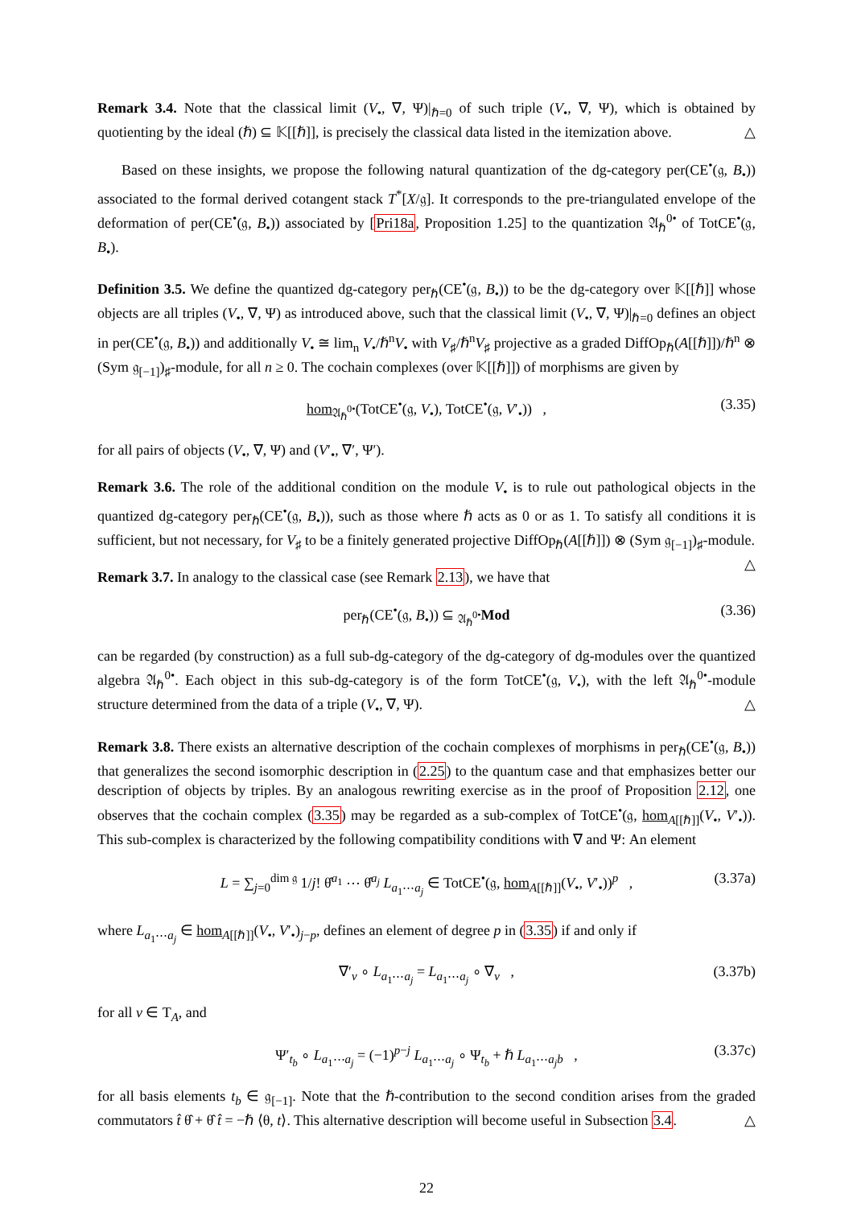Remark 3.4. Note that the classical limit (V<sub>•</sub>, ∇, Ψ)|<sub>ℏ=0</sub> of such triple (V<sub>•</sub>, ∇, Ψ), which is obtained by quotienting by the ideal (ℏ) ⊆ 𝕂[[ℏ]], is precisely the classical data listed in the itemization above. △
Based on these insights, we propose the following natural quantization of the dg-category per(CE<sup>•</sup>(𝔤, B<sub>•</sub>)) associated to the formal derived cotangent stack T<sup>*</sup>[X/𝔤]. It corresponds to the pre-triangulated envelope of the deformation of per(CE<sup>•</sup>(𝔤, B<sub>•</sub>)) associated by [Pri18a, Proposition 1.25] to the quantization 𝔄<sub>ℏ</sub><sup>0•</sup> of TotCE<sup>•</sup>(𝔤, B<sub>•</sub>).
Definition 3.5. We define the quantized dg-category per<sub>ℏ</sub>(CE<sup>•</sup>(𝔤, B<sub>•</sub>)) to be the dg-category over 𝕂[[ℏ]] whose objects are all triples (V<sub>•</sub>, ∇, Ψ) as introduced above, such that the classical limit (V<sub>•</sub>, ∇, Ψ)|<sub>ℏ=0</sub> defines an object in per(CE<sup>•</sup>(𝔤, B<sub>•</sub>)) and additionally V<sub>•</sub> ≅ lim<sub>n</sub> V<sub>•</sub>/ℏ<sup>n</sup>V<sub>•</sub> with V<sub>♯</sub>/ℏ<sup>n</sup>V<sub>♯</sub> projective as a graded DiffOp<sub>ℏ</sub>(A[[ℏ]])/ℏ<sup>n</sup> ⊗ (Sym 𝔤<sub>[−1]</sub>)<sub>♯</sub>-module, for all n ≥ 0. The cochain complexes (over 𝕂[[ℏ]]) of morphisms are given by
hom<sub>𝔄<sub>ℏ</sub><sup>0•</sup></sub>(TotCE<sup>•</sup>(𝔤, V<sub>•</sub>), TotCE<sup>•</sup>(𝔤, V′<sub>•</sub>)) , (3.35)
for all pairs of objects (V<sub>•</sub>, ∇, Ψ) and (V′<sub>•</sub>, ∇′, Ψ′).
Remark 3.6. The role of the additional condition on the module V<sub>•</sub> is to rule out pathological objects in the quantized dg-category per<sub>ℏ</sub>(CE<sup>•</sup>(𝔤, B<sub>•</sub>)), such as those where ℏ acts as 0 or as 1. To satisfy all conditions it is sufficient, but not necessary, for V<sub>♯</sub> to be a finitely generated projective DiffOp<sub>ℏ</sub>(A[[ℏ]]) ⊗ (Sym 𝔤<sub>[−1]</sub>)<sub>♯</sub>-module. △
Remark 3.7. In analogy to the classical case (see Remark 2.13), we have that
per<sub>ℏ</sub>(CE<sup>•</sup>(𝔤, B<sub>•</sub>)) ⊆ <sub>𝔄<sub>ℏ</sub><sup>0•</sup></sub>Mod (3.36)
can be regarded (by construction) as a full sub-dg-category of the dg-category of dg-modules over the quantized algebra 𝔄<sub>ℏ</sub><sup>0•</sup>. Each object in this sub-dg-category is of the form TotCE<sup>•</sup>(𝔤, V<sub>•</sub>), with the left 𝔄<sub>ℏ</sub><sup>0•</sup>-module structure determined from the data of a triple (V<sub>•</sub>, ∇, Ψ). △
Remark 3.8. There exists an alternative description of the cochain complexes of morphisms in per<sub>ℏ</sub>(CE<sup>•</sup>(𝔤, B<sub>•</sub>)) that generalizes the second isomorphic description in (2.25) to the quantum case and that emphasizes better our description of objects by triples. By an analogous rewriting exercise as in the proof of Proposition 2.12, one observes that the cochain complex (3.35) may be regarded as a sub-complex of TotCE<sup>•</sup>(𝔤, hom<sub>A[[ℏ]]</sub>(V<sub>•</sub>, V′<sub>•</sub>)). This sub-complex is characterized by the following compatibility conditions with ∇ and Ψ: An element
L = ∑<sub>j=0</sub><sup>dim 𝔤</sup> 1/j! θ̂<sup>a<sub>1</sub></sup> ⋯ θ̂<sup>a<sub>j</sub></sup> L<sub>a<sub>1</sub>⋯a<sub>j</sub></sub> ∈ TotCE<sup>•</sup>(𝔤, hom<sub>A[[ℏ]]</sub>(V<sub>•</sub>, V′<sub>•</sub>))<sup>p</sup> , (3.37a)
where L<sub>a<sub>1</sub>⋯a<sub>j</sub></sub> ∈ hom<sub>A[[ℏ]]</sub>(V<sub>•</sub>, V′<sub>•</sub>)<sub>j−p</sub>, defines an element of degree p in (3.35) if and only if
∇′<sub>v</sub> ∘ L<sub>a<sub>1</sub>⋯a<sub>j</sub></sub> = L<sub>a<sub>1</sub>⋯a<sub>j</sub></sub> ∘ ∇<sub>v</sub> , (3.37b)
for all v ∈ T<sub>A</sub>, and
Ψ′<sub>t<sub>b</sub></sub> ∘ L<sub>a<sub>1</sub>⋯a<sub>j</sub></sub> = (−1)<sup>p−j</sup> L<sub>a<sub>1</sub>⋯a<sub>j</sub></sub> ∘ Ψ<sub>t<sub>b</sub></sub> + ℏ L<sub>a<sub>1</sub>⋯a<sub>j</sub>b</sub> , (3.37c)
for all basis elements t<sub>b</sub> ∈ 𝔤<sub>[−1]</sub>. Note that the ℏ-contribution to the second condition arises from the graded commutators t̂ θ̂ + θ̂ t̂ = −ℏ ⟨θ, t⟩. This alternative description will become useful in Subsection 3.4. △
22